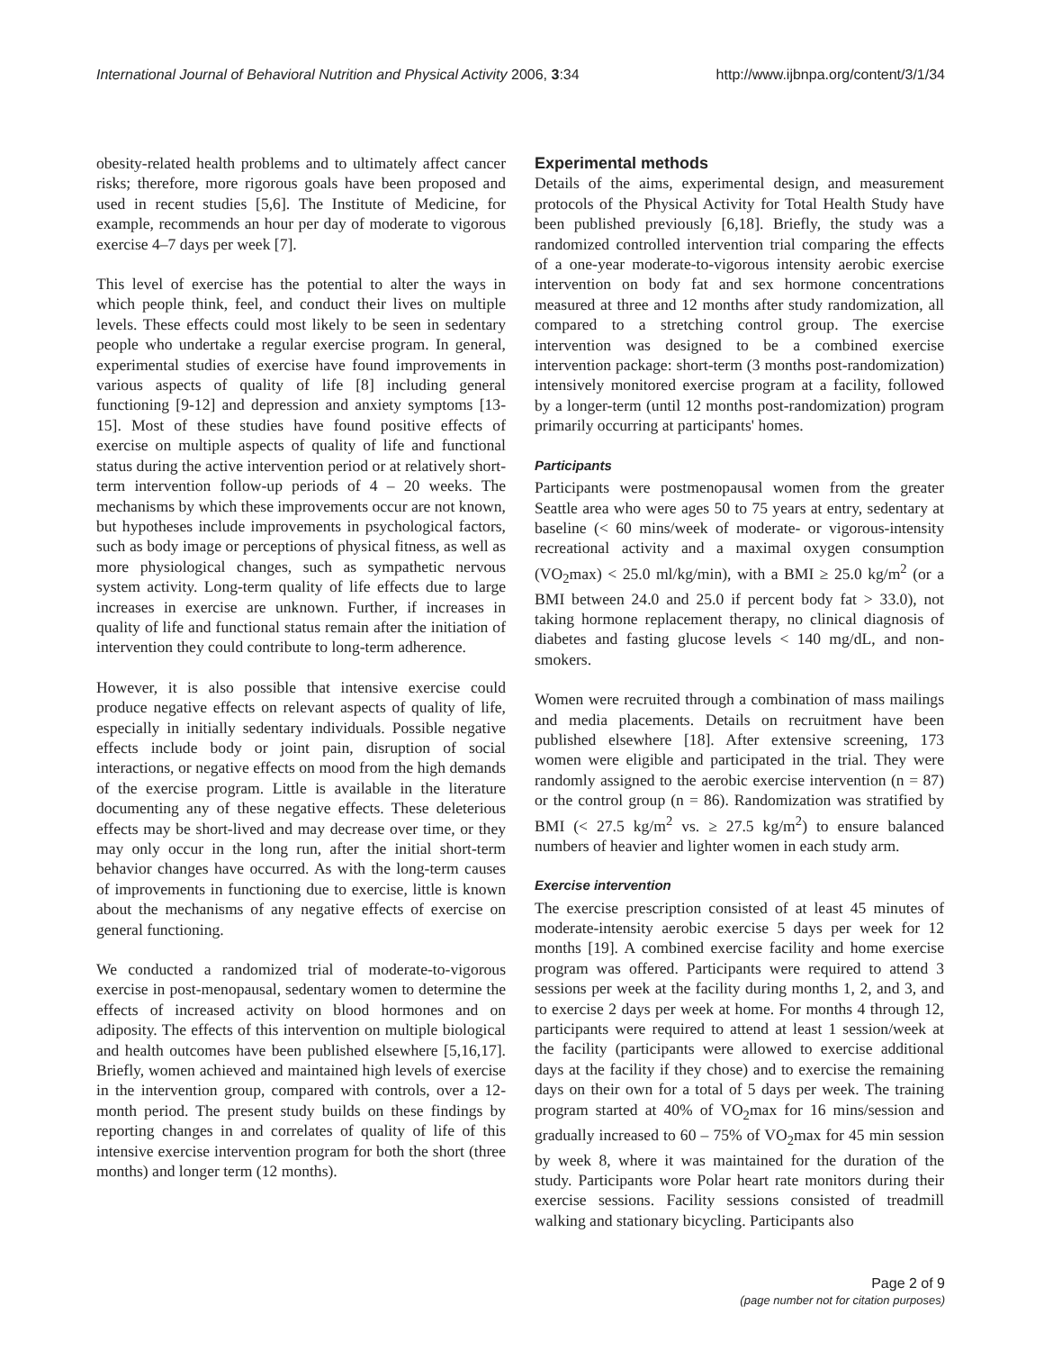International Journal of Behavioral Nutrition and Physical Activity 2006, 3:34
http://www.ijbnpa.org/content/3/1/34
obesity-related health problems and to ultimately affect cancer risks; therefore, more rigorous goals have been proposed and used in recent studies [5,6]. The Institute of Medicine, for example, recommends an hour per day of moderate to vigorous exercise 4–7 days per week [7].
This level of exercise has the potential to alter the ways in which people think, feel, and conduct their lives on multiple levels. These effects could most likely to be seen in sedentary people who undertake a regular exercise program. In general, experimental studies of exercise have found improvements in various aspects of quality of life [8] including general functioning [9-12] and depression and anxiety symptoms [13-15]. Most of these studies have found positive effects of exercise on multiple aspects of quality of life and functional status during the active intervention period or at relatively short-term intervention follow-up periods of 4 – 20 weeks. The mechanisms by which these improvements occur are not known, but hypotheses include improvements in psychological factors, such as body image or perceptions of physical fitness, as well as more physiological changes, such as sympathetic nervous system activity. Long-term quality of life effects due to large increases in exercise are unknown. Further, if increases in quality of life and functional status remain after the initiation of intervention they could contribute to long-term adherence.
However, it is also possible that intensive exercise could produce negative effects on relevant aspects of quality of life, especially in initially sedentary individuals. Possible negative effects include body or joint pain, disruption of social interactions, or negative effects on mood from the high demands of the exercise program. Little is available in the literature documenting any of these negative effects. These deleterious effects may be short-lived and may decrease over time, or they may only occur in the long run, after the initial short-term behavior changes have occurred. As with the long-term causes of improvements in functioning due to exercise, little is known about the mechanisms of any negative effects of exercise on general functioning.
We conducted a randomized trial of moderate-to-vigorous exercise in post-menopausal, sedentary women to determine the effects of increased activity on blood hormones and on adiposity. The effects of this intervention on multiple biological and health outcomes have been published elsewhere [5,16,17]. Briefly, women achieved and maintained high levels of exercise in the intervention group, compared with controls, over a 12-month period. The present study builds on these findings by reporting changes in and correlates of quality of life of this intensive exercise intervention program for both the short (three months) and longer term (12 months).
Experimental methods
Details of the aims, experimental design, and measurement protocols of the Physical Activity for Total Health Study have been published previously [6,18]. Briefly, the study was a randomized controlled intervention trial comparing the effects of a one-year moderate-to-vigorous intensity aerobic exercise intervention on body fat and sex hormone concentrations measured at three and 12 months after study randomization, all compared to a stretching control group. The exercise intervention was designed to be a combined exercise intervention package: short-term (3 months post-randomization) intensively monitored exercise program at a facility, followed by a longer-term (until 12 months post-randomization) program primarily occurring at participants' homes.
Participants
Participants were postmenopausal women from the greater Seattle area who were ages 50 to 75 years at entry, sedentary at baseline (< 60 mins/week of moderate- or vigorous-intensity recreational activity and a maximal oxygen consumption (VO<sub>2</sub>max) < 25.0 ml/kg/min), with a BMI ≥ 25.0 kg/m<sup>2</sup> (or a BMI between 24.0 and 25.0 if percent body fat > 33.0), not taking hormone replacement therapy, no clinical diagnosis of diabetes and fasting glucose levels < 140 mg/dL, and non-smokers.
Women were recruited through a combination of mass mailings and media placements. Details on recruitment have been published elsewhere [18]. After extensive screening, 173 women were eligible and participated in the trial. They were randomly assigned to the aerobic exercise intervention (n = 87) or the control group (n = 86). Randomization was stratified by BMI (< 27.5 kg/m<sup>2</sup> vs. ≥ 27.5 kg/m<sup>2</sup>) to ensure balanced numbers of heavier and lighter women in each study arm.
Exercise intervention
The exercise prescription consisted of at least 45 minutes of moderate-intensity aerobic exercise 5 days per week for 12 months [19]. A combined exercise facility and home exercise program was offered. Participants were required to attend 3 sessions per week at the facility during months 1, 2, and 3, and to exercise 2 days per week at home. For months 4 through 12, participants were required to attend at least 1 session/week at the facility (participants were allowed to exercise additional days at the facility if they chose) and to exercise the remaining days on their own for a total of 5 days per week. The training program started at 40% of VO<sub>2</sub>max for 16 mins/session and gradually increased to 60 – 75% of VO<sub>2</sub>max for 45 min session by week 8, where it was maintained for the duration of the study. Participants wore Polar heart rate monitors during their exercise sessions. Facility sessions consisted of treadmill walking and stationary bicycling. Participants also
Page 2 of 9
(page number not for citation purposes)